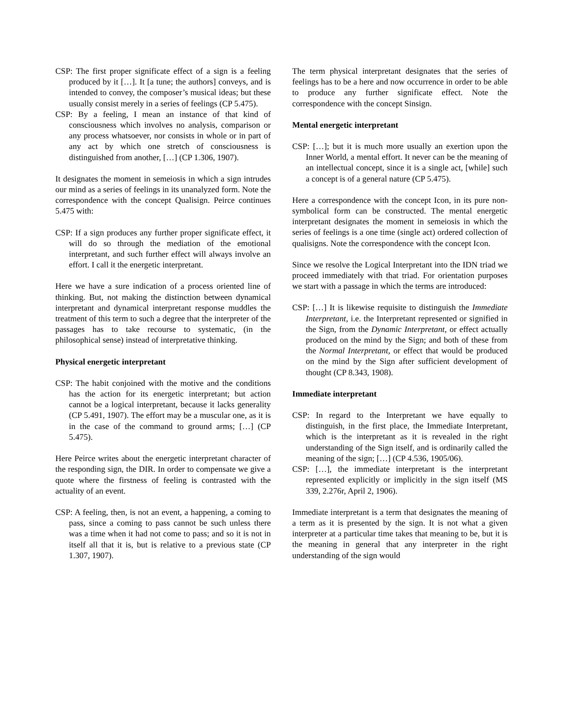CSP: The first proper significate effect of a sign is a feeling produced by it […]. It [a tune; the authors] conveys, and is intended to convey, the composer’s musical ideas; but these usually consist merely in a series of feelings (CP 5.475).
CSP: By a feeling, I mean an instance of that kind of consciousness which involves no analysis, comparison or any process whatsoever, nor consists in whole or in part of any act by which one stretch of consciousness is distinguished from another, […] (CP 1.306, 1907).
It designates the moment in semeiosis in which a sign intrudes our mind as a series of feelings in its unanalyzed form. Note the correspondence with the concept Qualisign. Peirce continues 5.475 with:
CSP: If a sign produces any further proper significate effect, it will do so through the mediation of the emotional interpretant, and such further effect will always involve an effort. I call it the energetic interpretant.
Here we have a sure indication of a process oriented line of thinking. But, not making the distinction between dynamical interpretant and dynamical interpretant response muddles the treatment of this term to such a degree that the interpreter of the passages has to take recourse to systematic, (in the philosophical sense) instead of interpretative thinking.
Physical energetic interpretant
CSP: The habit conjoined with the motive and the conditions has the action for its energetic interpretant; but action cannot be a logical interpretant, because it lacks generality (CP 5.491, 1907). The effort may be a muscular one, as it is in the case of the command to ground arms; […] (CP 5.475).
Here Peirce writes about the energetic interpretant character of the responding sign, the DIR. In order to compensate we give a quote where the firstness of feeling is contrasted with the actuality of an event.
CSP: A feeling, then, is not an event, a happening, a coming to pass, since a coming to pass cannot be such unless there was a time when it had not come to pass; and so it is not in itself all that it is, but is relative to a previous state (CP 1.307, 1907).
The term physical interpretant designates that the series of feelings has to be a here and now occurrence in order to be able to produce any further significate effect. Note the correspondence with the concept Sinsign.
Mental energetic interpretant
CSP: […]; but it is much more usually an exertion upon the Inner World, a mental effort. It never can be the meaning of an intellectual concept, since it is a single act, [while] such a concept is of a general nature (CP 5.475).
Here a correspondence with the concept Icon, in its pure non-symbolical form can be constructed. The mental energetic interpretant designates the moment in semeiosis in which the series of feelings is a one time (single act) ordered collection of qualisigns. Note the correspondence with the concept Icon.
Since we resolve the Logical Interpretant into the IDN triad we proceed immediately with that triad. For orientation purposes we start with a passage in which the terms are introduced:
CSP: […] It is likewise requisite to distinguish the Immediate Interpretant, i.e. the Interpretant represented or signified in the Sign, from the Dynamic Interpretant, or effect actually produced on the mind by the Sign; and both of these from the Normal Interpretant, or effect that would be produced on the mind by the Sign after sufficient development of thought (CP 8.343, 1908).
Immediate interpretant
CSP: In regard to the Interpretant we have equally to distinguish, in the first place, the Immediate Interpretant, which is the interpretant as it is revealed in the right understanding of the Sign itself, and is ordinarily called the meaning of the sign; […] (CP 4.536, 1905/06).
CSP: […], the immediate interpretant is the interpretant represented explicitly or implicitly in the sign itself (MS 339, 2.276r, April 2, 1906).
Immediate interpretant is a term that designates the meaning of a term as it is presented by the sign. It is not what a given interpreter at a particular time takes that meaning to be, but it is the meaning in general that any interpreter in the right understanding of the sign would